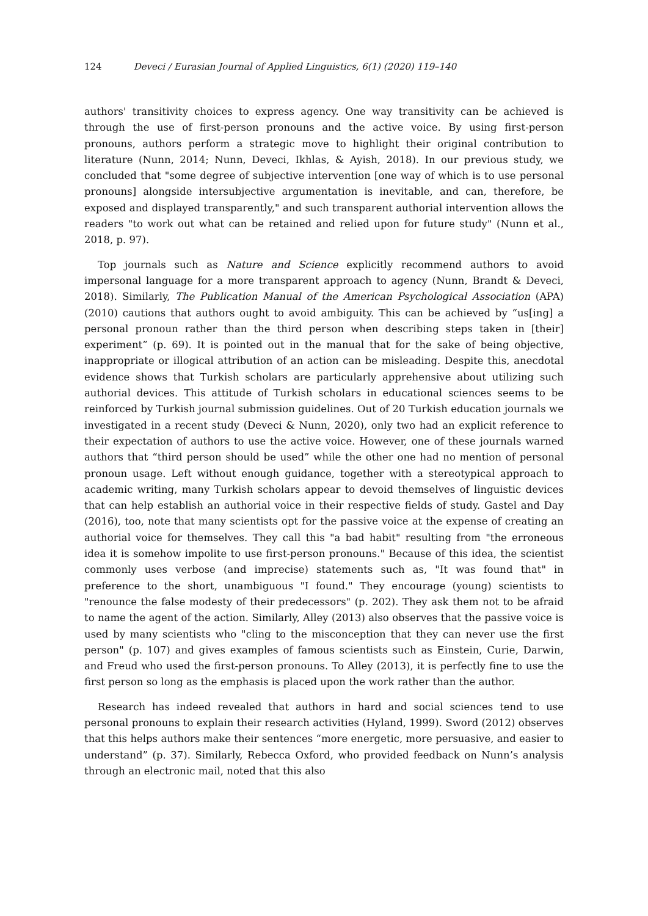124 Deveci / Eurasian Journal of Applied Linguistics, 6(1) (2020) 119–140
authors' transitivity choices to express agency. One way transitivity can be achieved is through the use of first-person pronouns and the active voice. By using first-person pronouns, authors perform a strategic move to highlight their original contribution to literature (Nunn, 2014; Nunn, Deveci, Ikhlas, & Ayish, 2018). In our previous study, we concluded that "some degree of subjective intervention [one way of which is to use personal pronouns] alongside intersubjective argumentation is inevitable, and can, therefore, be exposed and displayed transparently," and such transparent authorial intervention allows the readers "to work out what can be retained and relied upon for future study" (Nunn et al., 2018, p. 97).
Top journals such as Nature and Science explicitly recommend authors to avoid impersonal language for a more transparent approach to agency (Nunn, Brandt & Deveci, 2018). Similarly, The Publication Manual of the American Psychological Association (APA) (2010) cautions that authors ought to avoid ambiguity. This can be achieved by “us[ing] a personal pronoun rather than the third person when describing steps taken in [their] experiment” (p. 69). It is pointed out in the manual that for the sake of being objective, inappropriate or illogical attribution of an action can be misleading. Despite this, anecdotal evidence shows that Turkish scholars are particularly apprehensive about utilizing such authorial devices. This attitude of Turkish scholars in educational sciences seems to be reinforced by Turkish journal submission guidelines. Out of 20 Turkish education journals we investigated in a recent study (Deveci & Nunn, 2020), only two had an explicit reference to their expectation of authors to use the active voice. However, one of these journals warned authors that “third person should be used” while the other one had no mention of personal pronoun usage. Left without enough guidance, together with a stereotypical approach to academic writing, many Turkish scholars appear to devoid themselves of linguistic devices that can help establish an authorial voice in their respective fields of study. Gastel and Day (2016), too, note that many scientists opt for the passive voice at the expense of creating an authorial voice for themselves. They call this "a bad habit" resulting from "the erroneous idea it is somehow impolite to use first-person pronouns." Because of this idea, the scientist commonly uses verbose (and imprecise) statements such as, "It was found that" in preference to the short, unambiguous "I found." They encourage (young) scientists to "renounce the false modesty of their predecessors" (p. 202). They ask them not to be afraid to name the agent of the action. Similarly, Alley (2013) also observes that the passive voice is used by many scientists who "cling to the misconception that they can never use the first person" (p. 107) and gives examples of famous scientists such as Einstein, Curie, Darwin, and Freud who used the first-person pronouns. To Alley (2013), it is perfectly fine to use the first person so long as the emphasis is placed upon the work rather than the author.
Research has indeed revealed that authors in hard and social sciences tend to use personal pronouns to explain their research activities (Hyland, 1999). Sword (2012) observes that this helps authors make their sentences “more energetic, more persuasive, and easier to understand” (p. 37). Similarly, Rebecca Oxford, who provided feedback on Nunn’s analysis through an electronic mail, noted that this also